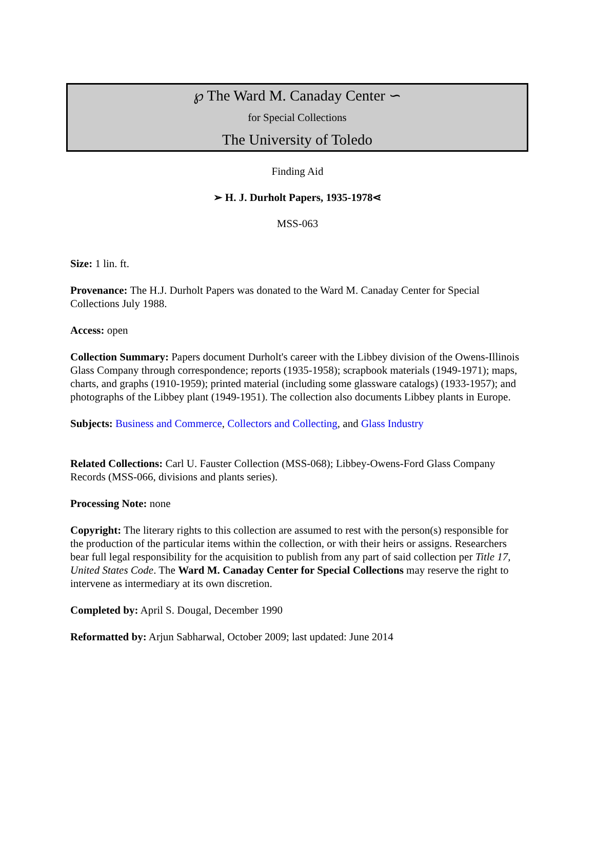℘ The Ward M. Canaday Center ∽
for Special Collections
The University of Toledo
Finding Aid
➢ H. J. Durholt Papers, 1935-1978⋖
MSS-063
Size: 1 lin. ft.
Provenance: The H.J. Durholt Papers was donated to the Ward M. Canaday Center for Special Collections July 1988.
Access: open
Collection Summary: Papers document Durholt's career with the Libbey division of the Owens-Illinois Glass Company through correspondence; reports (1935-1958); scrapbook materials (1949-1971); maps, charts, and graphs (1910-1959); printed material (including some glassware catalogs) (1933-1957); and photographs of the Libbey plant (1949-1951). The collection also documents Libbey plants in Europe.
Subjects: Business and Commerce, Collectors and Collecting, and Glass Industry
Related Collections: Carl U. Fauster Collection (MSS-068); Libbey-Owens-Ford Glass Company Records (MSS-066, divisions and plants series).
Processing Note: none
Copyright: The literary rights to this collection are assumed to rest with the person(s) responsible for the production of the particular items within the collection, or with their heirs or assigns. Researchers bear full legal responsibility for the acquisition to publish from any part of said collection per Title 17, United States Code. The Ward M. Canaday Center for Special Collections may reserve the right to intervene as intermediary at its own discretion.
Completed by: April S. Dougal, December 1990
Reformatted by: Arjun Sabharwal, October 2009; last updated: June 2014